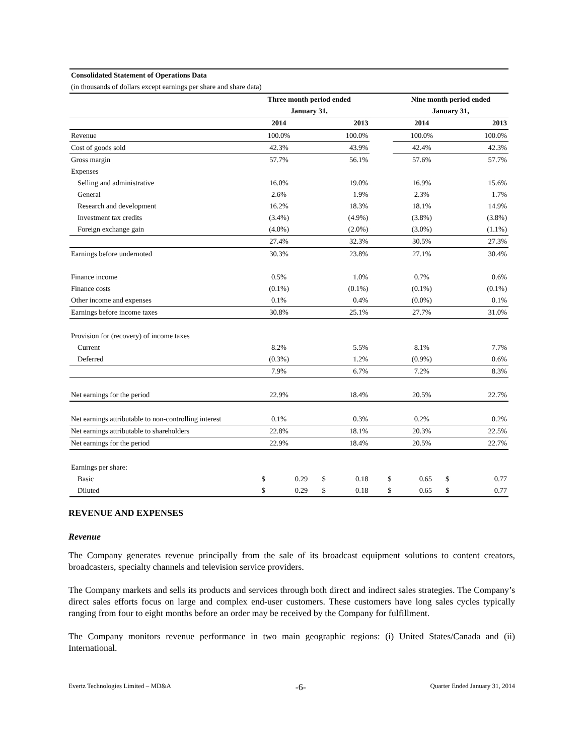| Consolidated Statement of Operations Data | | | | | | | | |
| (in thousands of dollars except earnings per share and share data) | | | | | | | | |
| | Three month period ended | | | | | Nine month period ended | | |
| | January 31, | | | | | January 31, | | |
| | 2014 | | 2013 | | | 2014 | | 2013 |
| Revenue | 100.0% | | 100.0% | | | 100.0% | | 100.0% |
| Cost of goods sold | 42.3% | | 43.9% | | | 42.4% | | 42.3% |
| Gross margin | 57.7% | | 56.1% | | | 57.6% | | 57.7% |
| Expenses | | | | | | | | |
| Selling and administrative | 16.0% | | 19.0% | | | 16.9% | | 15.6% |
| General | 2.6% | | 1.9% | | | 2.3% | | 1.7% |
| Research and development | 16.2% | | 18.3% | | | 18.1% | | 14.9% |
| Investment tax credits | (3.4%) | | (4.9%) | | | (3.8%) | | (3.8%) |
| Foreign exchange gain | (4.0%) | | (2.0%) | | | (3.0%) | | (1.1%) |
| | 27.4% | | 32.3% | | | 30.5% | | 27.3% |
| Earnings before undernoted | 30.3% | | 23.8% | | | 27.1% | | 30.4% |
| Finance income | 0.5% | | 1.0% | | | 0.7% | | 0.6% |
| Finance costs | (0.1%) | | (0.1%) | | | (0.1%) | | (0.1%) |
| Other income and expenses | 0.1% | | 0.4% | | | (0.0%) | | 0.1% |
| Earnings before income taxes | 30.8% | | 25.1% | | | 27.7% | | 31.0% |
| Provision for (recovery) of income taxes | | | | | | | | |
| Current | 8.2% | | 5.5% | | | 8.1% | | 7.7% |
| Deferred | (0.3%) | | 1.2% | | | (0.9%) | | 0.6% |
| | 7.9% | | 6.7% | | | 7.2% | | 8.3% |
| Net earnings for the period | 22.9% | | 18.4% | | | 20.5% | | 22.7% |
| Net earnings attributable to non-controlling interest | 0.1% | | 0.3% | | | 0.2% | | 0.2% |
| Net earnings attributable to shareholders | 22.8% | | 18.1% | | | 20.3% | | 22.5% |
| Net earnings for the period | 22.9% | | 18.4% | | | 20.5% | | 22.7% |
| Earnings per share: | | | | | | | | |
| Basic | $ | 0.29 | $ | 0.18 | $ | 0.65 | $ | 0.77 |
| Diluted | $ | 0.29 | $ | 0.18 | $ | 0.65 | $ | 0.77 |
REVENUE AND EXPENSES
Revenue
The Company generates revenue principally from the sale of its broadcast equipment solutions to content creators, broadcasters, specialty channels and television service providers.
The Company markets and sells its products and services through both direct and indirect sales strategies. The Company’s direct sales efforts focus on large and complex end-user customers. These customers have long sales cycles typically ranging from four to eight months before an order may be received by the Company for fulfillment.
The Company monitors revenue performance in two main geographic regions: (i) United States/Canada and (ii) International.
Evertz Technologies Limited – MD&A -6- Quarter Ended January 31, 2014